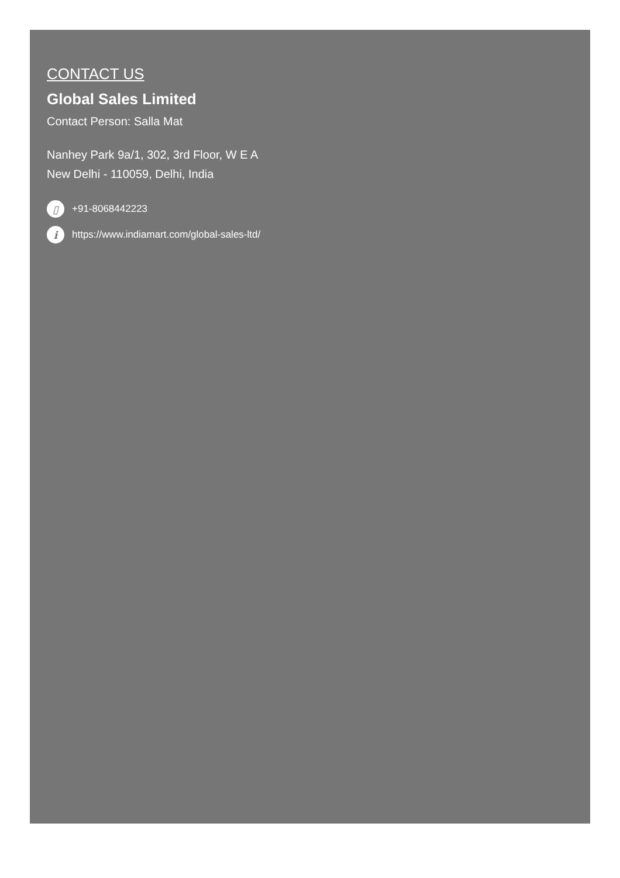CONTACT US
Global Sales Limited
Contact Person: Salla Mat
Nanhey Park 9a/1, 302, 3rd Floor, W E A
New Delhi - 110059, Delhi, India
▯ +91-8068442223
ihttps://www.indiamart.com/global-sales-ltd/